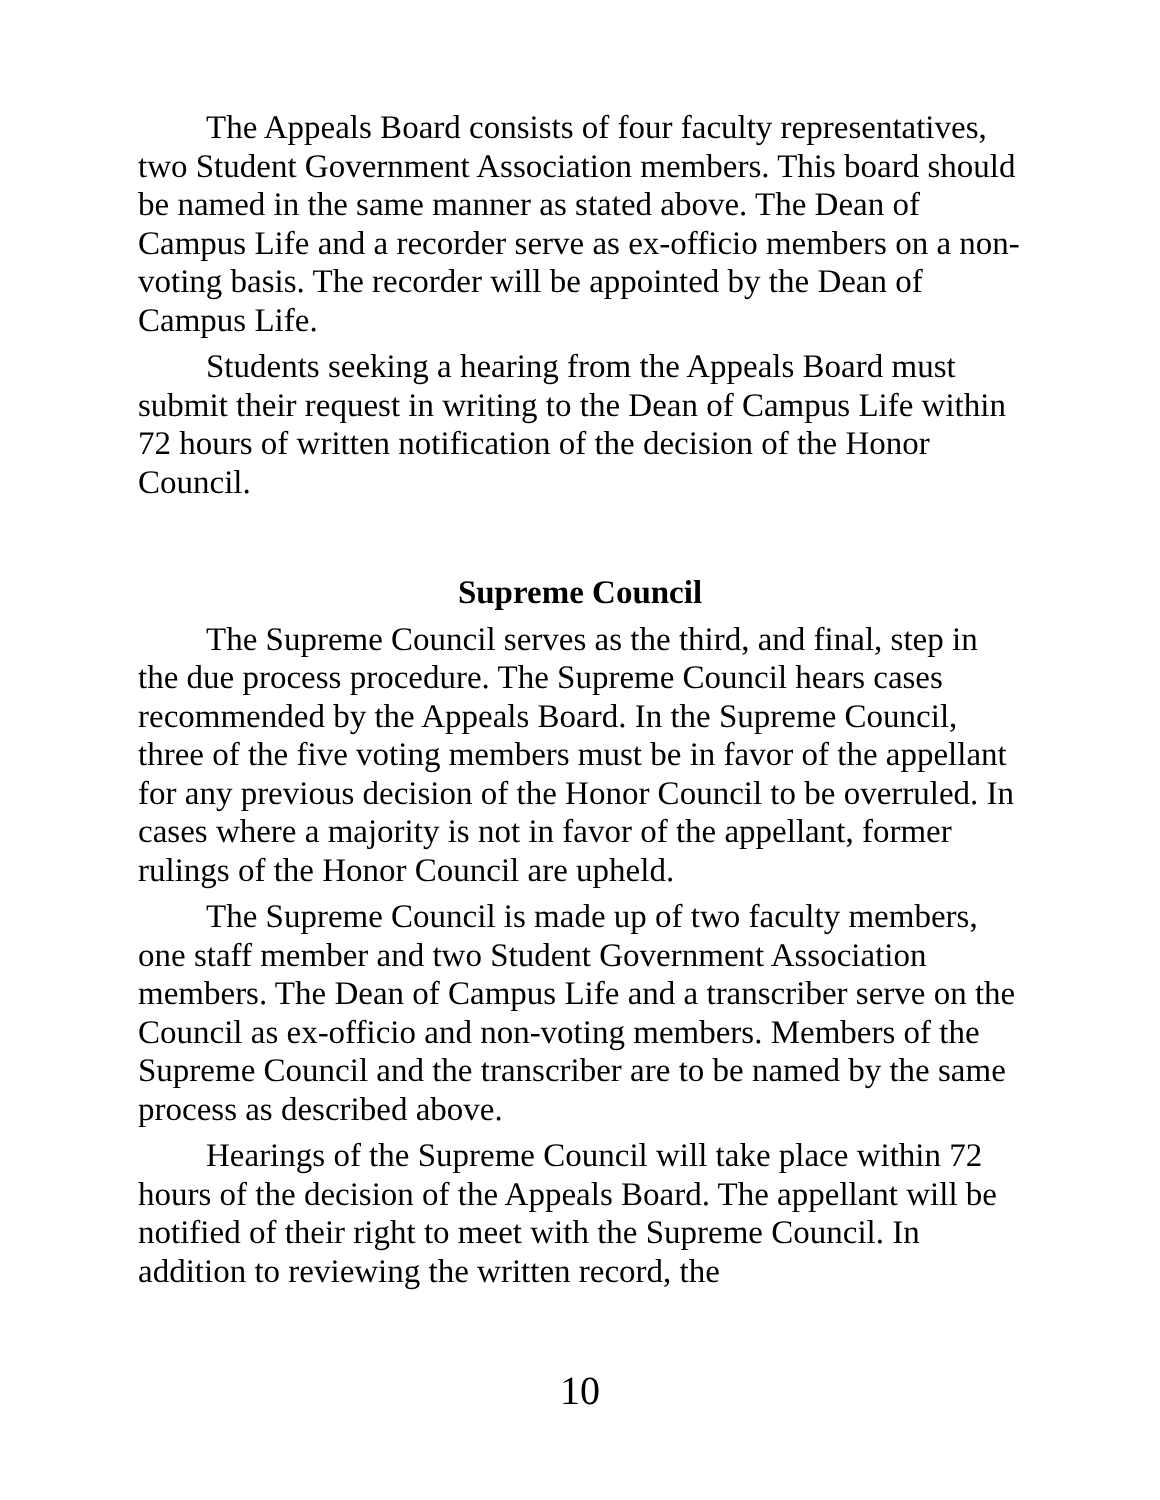The Appeals Board consists of four faculty representatives, two Student Government Association members. This board should be named in the same manner as stated above. The Dean of Campus Life and a recorder serve as ex-officio members on a non-voting basis. The recorder will be appointed by the Dean of Campus Life.
Students seeking a hearing from the Appeals Board must submit their request in writing to the Dean of Campus Life within 72 hours of written notification of the decision of the Honor Council.
Supreme Council
The Supreme Council serves as the third, and final, step in the due process procedure. The Supreme Council hears cases recommended by the Appeals Board. In the Supreme Council, three of the five voting members must be in favor of the appellant for any previous decision of the Honor Council to be overruled. In cases where a majority is not in favor of the appellant, former rulings of the Honor Council are upheld.
The Supreme Council is made up of two faculty members, one staff member and two Student Government Association members. The Dean of Campus Life and a transcriber serve on the Council as ex-officio and non-voting members. Members of the Supreme Council and the transcriber are to be named by the same process as described above.
Hearings of the Supreme Council will take place within 72 hours of the decision of the Appeals Board. The appellant will be notified of their right to meet with the Supreme Council. In addition to reviewing the written record, the
10